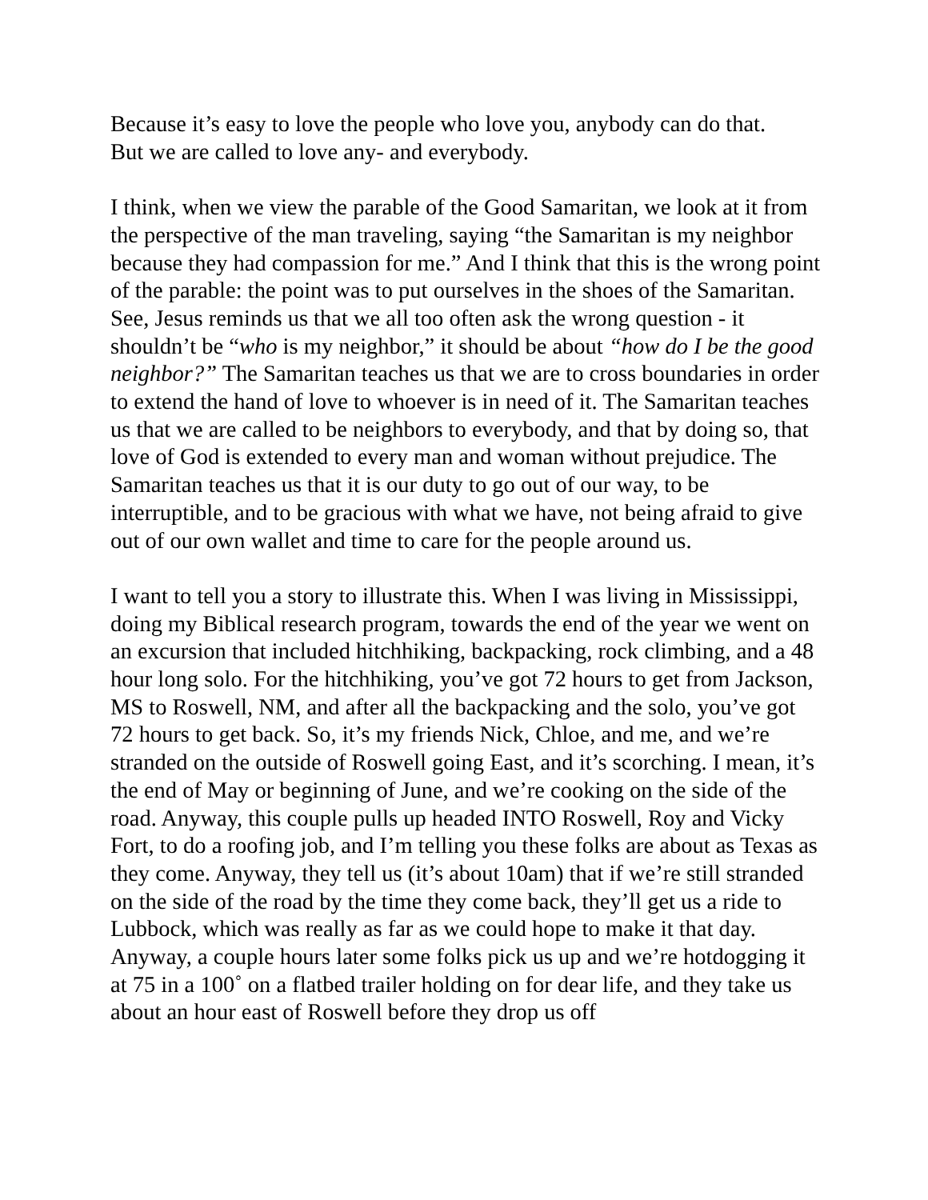Because it’s easy to love the people who love you, anybody can do that.
But we are called to love any- and everybody.
I think, when we view the parable of the Good Samaritan, we look at it from the perspective of the man traveling, saying “the Samaritan is my neighbor because they had compassion for me.” And I think that this is the wrong point of the parable: the point was to put ourselves in the shoes of the Samaritan. See, Jesus reminds us that we all too often ask the wrong question - it shouldn’t be “who is my neighbor,” it should be about “how do I be the good neighbor?” The Samaritan teaches us that we are to cross boundaries in order to extend the hand of love to whoever is in need of it. The Samaritan teaches us that we are called to be neighbors to everybody, and that by doing so, that love of God is extended to every man and woman without prejudice. The Samaritan teaches us that it is our duty to go out of our way, to be interruptible, and to be gracious with what we have, not being afraid to give out of our own wallet and time to care for the people around us.
I want to tell you a story to illustrate this. When I was living in Mississippi, doing my Biblical research program, towards the end of the year we went on an excursion that included hitchhiking, backpacking, rock climbing, and a 48 hour long solo. For the hitchhiking, you’ve got 72 hours to get from Jackson, MS to Roswell, NM, and after all the backpacking and the solo, you’ve got 72 hours to get back. So, it’s my friends Nick, Chloe, and me, and we’re stranded on the outside of Roswell going East, and it’s scorching. I mean, it’s the end of May or beginning of June, and we’re cooking on the side of the road. Anyway, this couple pulls up headed INTO Roswell, Roy and Vicky Fort, to do a roofing job, and I’m telling you these folks are about as Texas as they come. Anyway, they tell us (it’s about 10am) that if we’re still stranded on the side of the road by the time they come back, they’ll get us a ride to Lubbock, which was really as far as we could hope to make it that day. Anyway, a couple hours later some folks pick us up and we’re hotdogging it at 75 in a 100˚ on a flatbed trailer holding on for dear life, and they take us about an hour east of Roswell before they drop us off